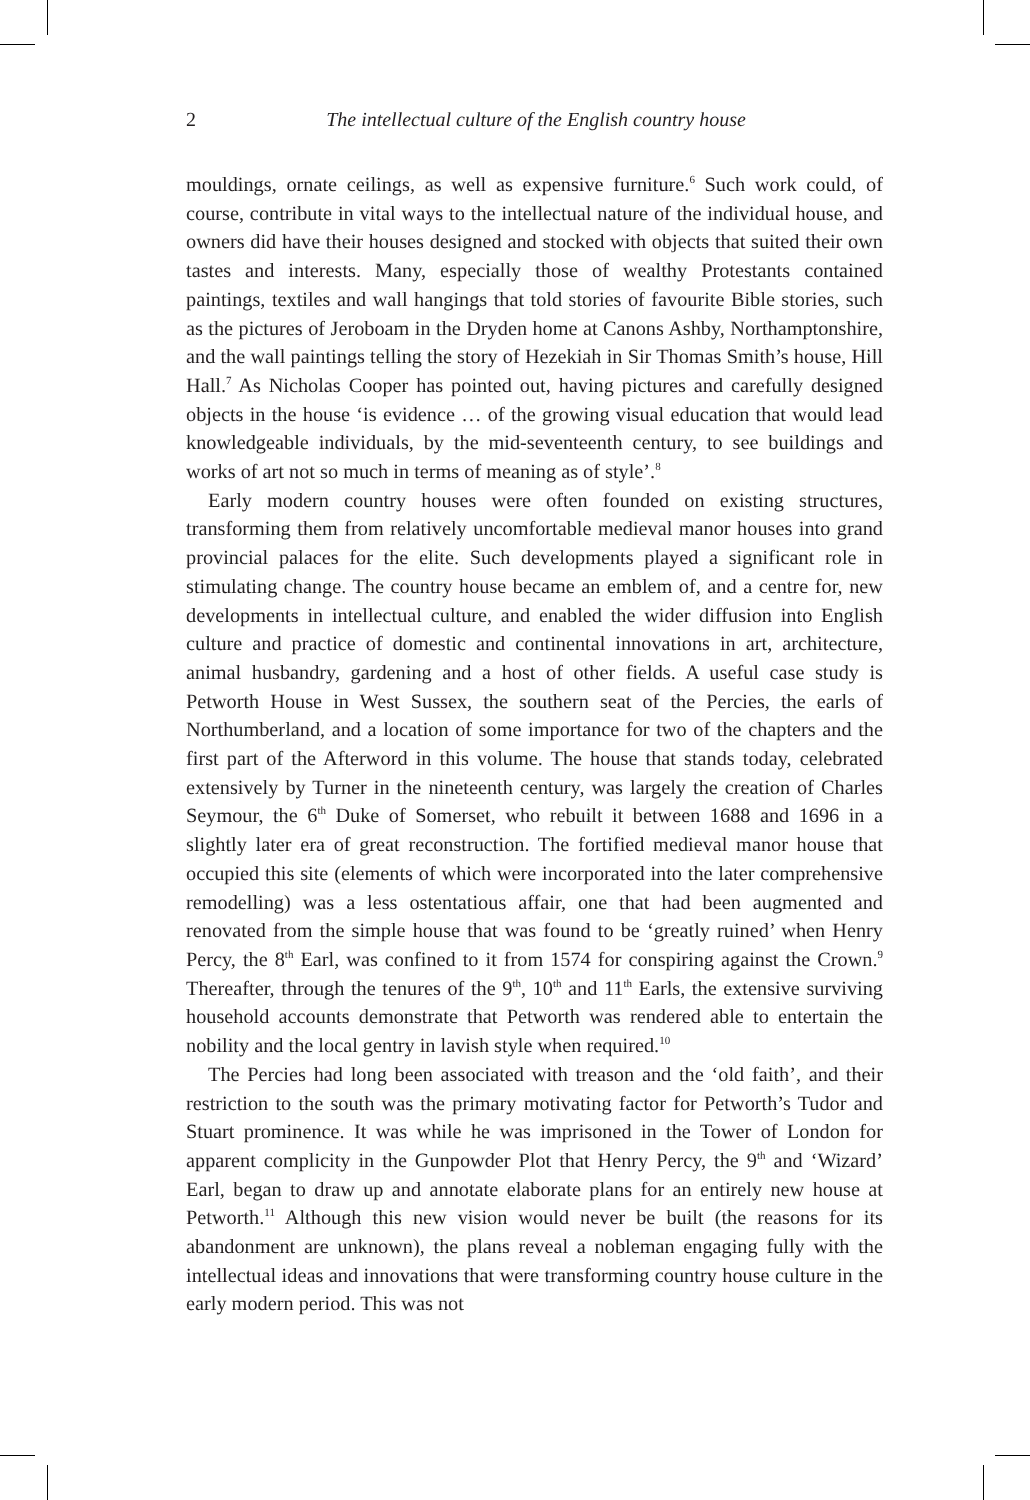2 The intellectual culture of the English country house
mouldings, ornate ceilings, as well as expensive furniture.<sup>6</sup> Such work could, of course, contribute in vital ways to the intellectual nature of the individual house, and owners did have their houses designed and stocked with objects that suited their own tastes and interests. Many, especially those of wealthy Protestants contained paintings, textiles and wall hangings that told stories of favourite Bible stories, such as the pictures of Jeroboam in the Dryden home at Canons Ashby, Northamptonshire, and the wall paintings telling the story of Hezekiah in Sir Thomas Smith’s house, Hill Hall.<sup>7</sup> As Nicholas Cooper has pointed out, having pictures and carefully designed objects in the house ‘is evidence … of the growing visual education that would lead knowledgeable individuals, by the mid-seventeenth century, to see buildings and works of art not so much in terms of meaning as of style’.<sup>8</sup>
Early modern country houses were often founded on existing structures, transforming them from relatively uncomfortable medieval manor houses into grand provincial palaces for the elite. Such developments played a significant role in stimulating change. The country house became an emblem of, and a centre for, new developments in intellectual culture, and enabled the wider diffusion into English culture and practice of domestic and continental innovations in art, architecture, animal husbandry, gardening and a host of other fields. A useful case study is Petworth House in West Sussex, the southern seat of the Percies, the earls of Northumberland, and a location of some importance for two of the chapters and the first part of the Afterword in this volume. The house that stands today, celebrated extensively by Turner in the nineteenth century, was largely the creation of Charles Seymour, the 6<sup>th</sup> Duke of Somerset, who rebuilt it between 1688 and 1696 in a slightly later era of great reconstruction. The fortified medieval manor house that occupied this site (elements of which were incorporated into the later comprehensive remodelling) was a less ostentatious affair, one that had been augmented and renovated from the simple house that was found to be ‘greatly ruined’ when Henry Percy, the 8<sup>th</sup> Earl, was confined to it from 1574 for conspiring against the Crown.<sup>9</sup> Thereafter, through the tenures of the 9<sup>th</sup>, 10<sup>th</sup> and 11<sup>th</sup> Earls, the extensive surviving household accounts demonstrate that Petworth was rendered able to entertain the nobility and the local gentry in lavish style when required.<sup>10</sup>
The Percies had long been associated with treason and the ‘old faith’, and their restriction to the south was the primary motivating factor for Petworth’s Tudor and Stuart prominence. It was while he was imprisoned in the Tower of London for apparent complicity in the Gunpowder Plot that Henry Percy, the 9<sup>th</sup> and ‘Wizard’ Earl, began to draw up and annotate elaborate plans for an entirely new house at Petworth.<sup>11</sup> Although this new vision would never be built (the reasons for its abandonment are unknown), the plans reveal a nobleman engaging fully with the intellectual ideas and innovations that were transforming country house culture in the early modern period. This was not